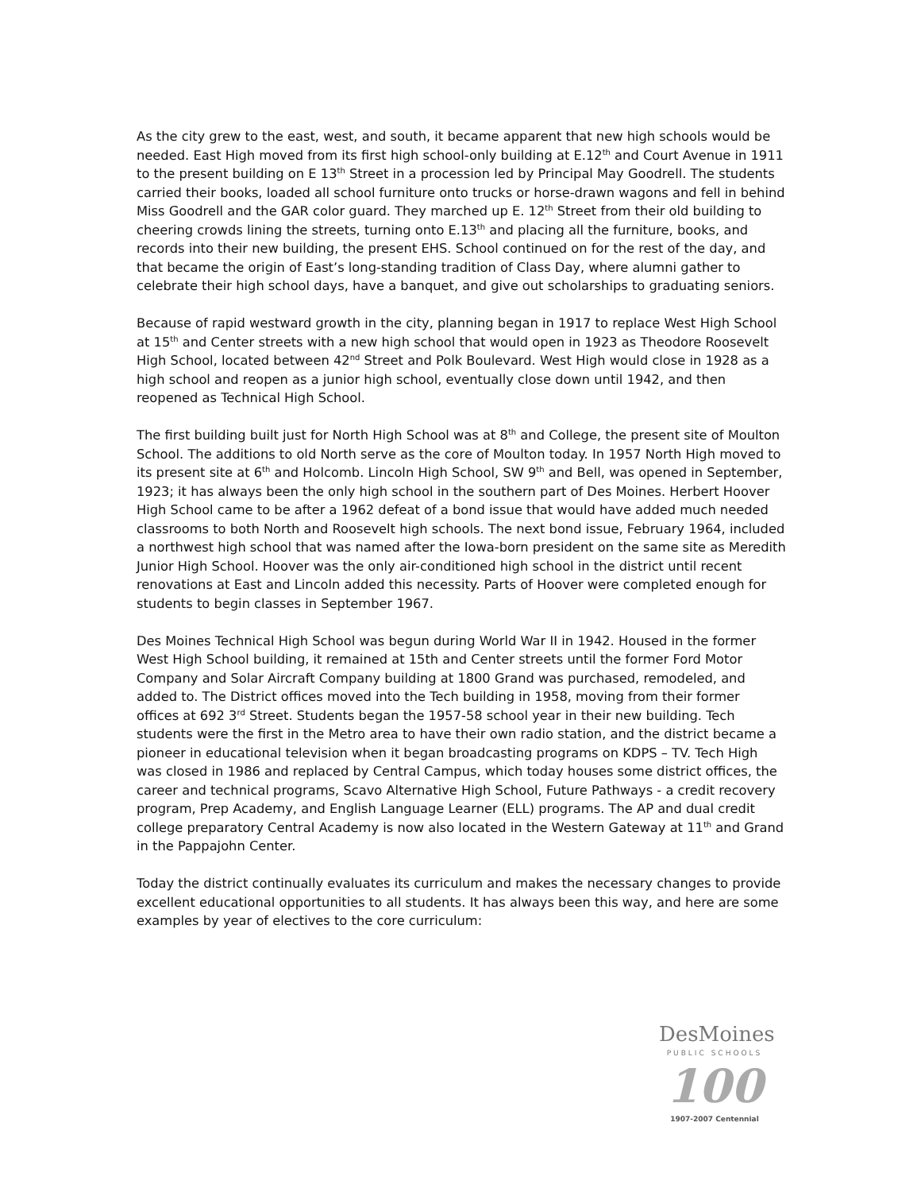As the city grew to the east, west, and south, it became apparent that new high schools would be needed. East High moved from its first high school-only building at E.12<sup>th</sup> and Court Avenue in 1911 to the present building on E 13<sup>th</sup> Street in a procession led by Principal May Goodrell. The students carried their books, loaded all school furniture onto trucks or horse-drawn wagons and fell in behind Miss Goodrell and the GAR color guard. They marched up E. 12<sup>th</sup> Street from their old building to cheering crowds lining the streets, turning onto E.13<sup>th</sup> and placing all the furniture, books, and records into their new building, the present EHS. School continued on for the rest of the day, and that became the origin of East’s long-standing tradition of Class Day, where alumni gather to celebrate their high school days, have a banquet, and give out scholarships to graduating seniors.
Because of rapid westward growth in the city, planning began in 1917 to replace West High School at 15<sup>th</sup> and Center streets with a new high school that would open in 1923 as Theodore Roosevelt High School, located between 42<sup>nd</sup> Street and Polk Boulevard. West High would close in 1928 as a high school and reopen as a junior high school, eventually close down until 1942, and then reopened as Technical High School.
The first building built just for North High School was at 8<sup>th</sup> and College, the present site of Moulton School. The additions to old North serve as the core of Moulton today. In 1957 North High moved to its present site at 6<sup>th</sup> and Holcomb. Lincoln High School, SW 9<sup>th</sup> and Bell, was opened in September, 1923; it has always been the only high school in the southern part of Des Moines. Herbert Hoover High School came to be after a 1962 defeat of a bond issue that would have added much needed classrooms to both North and Roosevelt high schools. The next bond issue, February 1964, included a northwest high school that was named after the Iowa-born president on the same site as Meredith Junior High School. Hoover was the only air-conditioned high school in the district until recent renovations at East and Lincoln added this necessity. Parts of Hoover were completed enough for students to begin classes in September 1967.
Des Moines Technical High School was begun during World War II in 1942. Housed in the former West High School building, it remained at 15th and Center streets until the former Ford Motor Company and Solar Aircraft Company building at 1800 Grand was purchased, remodeled, and added to. The District offices moved into the Tech building in 1958, moving from their former offices at 692 3<sup>rd</sup> Street. Students began the 1957-58 school year in their new building. Tech students were the first in the Metro area to have their own radio station, and the district became a pioneer in educational television when it began broadcasting programs on KDPS – TV. Tech High was closed in 1986 and replaced by Central Campus, which today houses some district offices, the career and technical programs, Scavo Alternative High School, Future Pathways - a credit recovery program, Prep Academy, and English Language Learner (ELL) programs. The AP and dual credit college preparatory Central Academy is now also located in the Western Gateway at 11<sup>th</sup> and Grand in the Pappajohn Center.
Today the district continually evaluates its curriculum and makes the necessary changes to provide excellent educational opportunities to all students. It has always been this way, and here are some examples by year of electives to the core curriculum:
DesMoines
PUBLIC SCHOOLS
100
1907-2007 Centennial